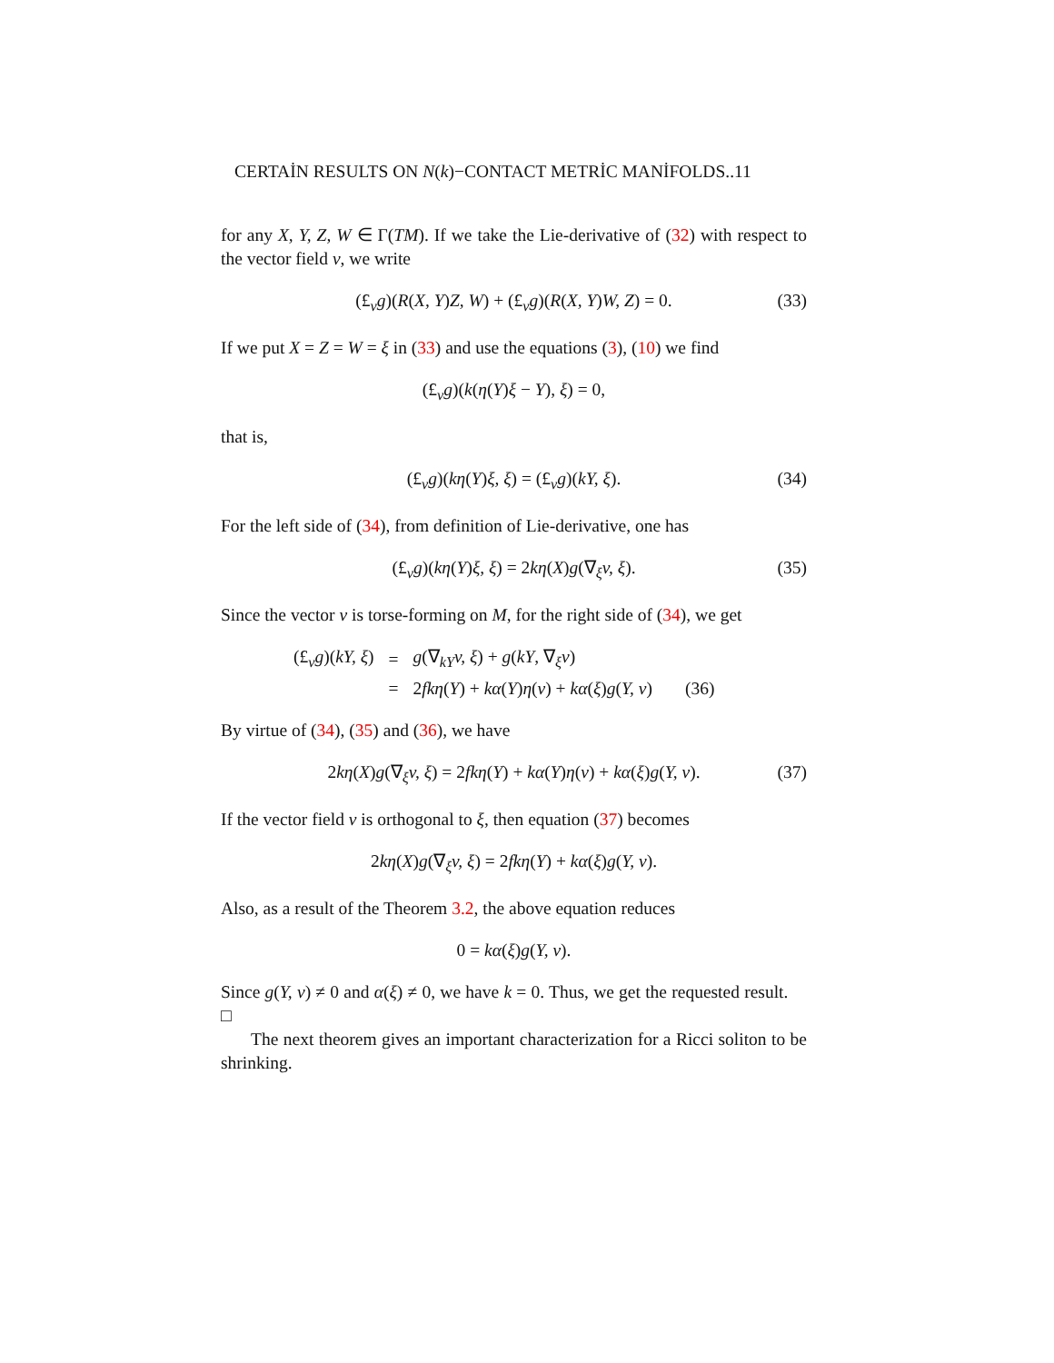CERTAİN RESULTS ON N(k)−CONTACT METRİC MANİFOLDS..11
for any X, Y, Z, W ∈ Γ(TM). If we take the Lie-derivative of (32) with respect to the vector field v, we write
(£<sub>v</sub>g)(R(X, Y)Z, W) + (£<sub>v</sub>g)(R(X, Y)W, Z) = 0. (33)
If we put X = Z = W = ξ in (33) and use the equations (3), (10) we find
(£<sub>v</sub>g)(k(η(Y)ξ − Y), ξ) = 0,
that is,
(£<sub>v</sub>g)(kη(Y)ξ, ξ) = (£<sub>v</sub>g)(kY, ξ). (34)
For the left side of (34), from definition of Lie-derivative, one has
(£<sub>v</sub>g)(kη(Y)ξ, ξ) = 2kη(X)g(∇<sub>ξ</sub>v, ξ). (35)
Since the vector v is torse-forming on M, for the right side of (34), we get
| (£<sub>v</sub> g )( kY, ξ ) | = | g (∇<sub>kY</sub> v, ξ ) + g ( kY , ∇<sub>ξ</sub> v ) | |
| | = | 2 fkη ( Y ) + kα ( Y ) η ( v ) + kα ( ξ ) g ( Y, v ) | (36) |
By virtue of (34), (35) and (36), we have
2kη(X)g(∇<sub>ξ</sub>v, ξ) = 2fkη(Y) + kα(Y)η(v) + kα(ξ)g(Y, v). (37)
If the vector field v is orthogonal to ξ, then equation (37) becomes
2kη(X)g(∇<sub>ξ</sub>v, ξ) = 2fkη(Y) + kα(ξ)g(Y, v).
Also, as a result of the Theorem 3.2, the above equation reduces
0 = kα(ξ)g(Y, v).
Since g(Y, v) ≠ 0 and α(ξ) ≠ 0, we have k = 0. Thus, we get the requested result. □
The next theorem gives an important characterization for a Ricci soliton to be shrinking.